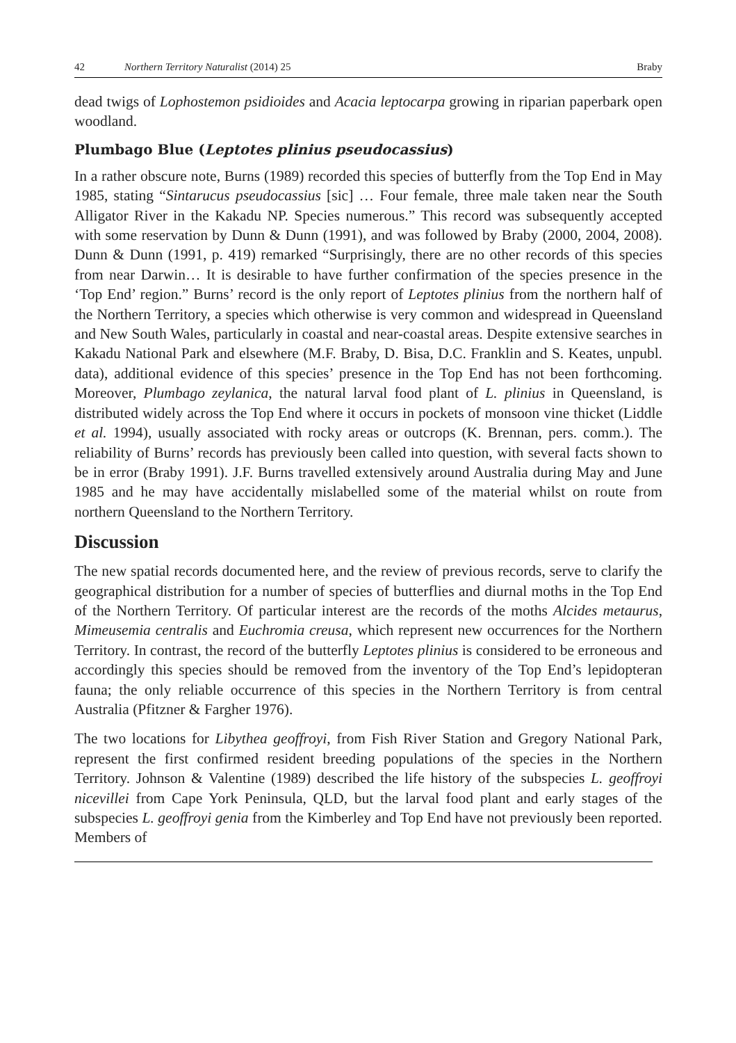42 Northern Territory Naturalist (2014) 25 Braby
dead twigs of Lophostemon psidioides and Acacia leptocarpa growing in riparian paperbark open woodland.
Plumbago Blue (Leptotes plinius pseudocassius)
In a rather obscure note, Burns (1989) recorded this species of butterfly from the Top End in May 1985, stating “Sintarucus pseudocassius [sic] … Four female, three male taken near the South Alligator River in the Kakadu NP. Species numerous.” This record was subsequently accepted with some reservation by Dunn & Dunn (1991), and was followed by Braby (2000, 2004, 2008). Dunn & Dunn (1991, p. 419) remarked “Surprisingly, there are no other records of this species from near Darwin… It is desirable to have further confirmation of the species presence in the ‘Top End’ region.” Burns’ record is the only report of Leptotes plinius from the northern half of the Northern Territory, a species which otherwise is very common and widespread in Queensland and New South Wales, particularly in coastal and near-coastal areas. Despite extensive searches in Kakadu National Park and elsewhere (M.F. Braby, D. Bisa, D.C. Franklin and S. Keates, unpubl. data), additional evidence of this species’ presence in the Top End has not been forthcoming. Moreover, Plumbago zeylanica, the natural larval food plant of L. plinius in Queensland, is distributed widely across the Top End where it occurs in pockets of monsoon vine thicket (Liddle et al. 1994), usually associated with rocky areas or outcrops (K. Brennan, pers. comm.). The reliability of Burns’ records has previously been called into question, with several facts shown to be in error (Braby 1991). J.F. Burns travelled extensively around Australia during May and June 1985 and he may have accidentally mislabelled some of the material whilst on route from northern Queensland to the Northern Territory.
Discussion
The new spatial records documented here, and the review of previous records, serve to clarify the geographical distribution for a number of species of butterflies and diurnal moths in the Top End of the Northern Territory. Of particular interest are the records of the moths Alcides metaurus, Mimeusemia centralis and Euchromia creusa, which represent new occurrences for the Northern Territory. In contrast, the record of the butterfly Leptotes plinius is considered to be erroneous and accordingly this species should be removed from the inventory of the Top End’s lepidopteran fauna; the only reliable occurrence of this species in the Northern Territory is from central Australia (Pfitzner & Fargher 1976).
The two locations for Libythea geoffroyi, from Fish River Station and Gregory National Park, represent the first confirmed resident breeding populations of the species in the Northern Territory. Johnson & Valentine (1989) described the life history of the subspecies L. geoffroyi nicevillei from Cape York Peninsula, QLD, but the larval food plant and early stages of the subspecies L. geoffroyi genia from the Kimberley and Top End have not previously been reported. Members of